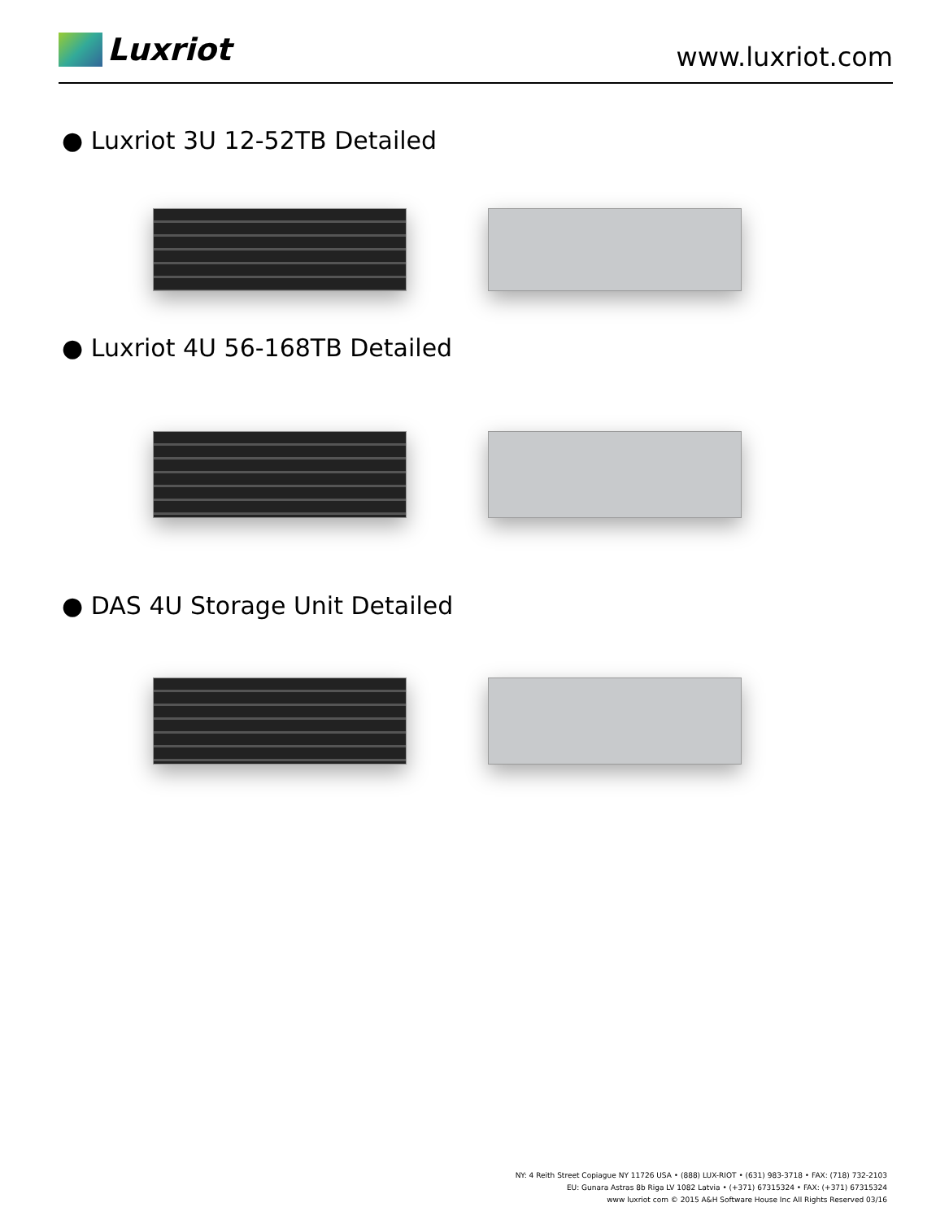Luxriot
www.luxriot.com
● Luxriot 3U 12-52TB Detailed
● Luxriot 4U 56-168TB Detailed
● DAS 4U Storage Unit Detailed
NY: 4 Reith Street Copiague NY 11726 USA • (888) LUX-RIOT • (631) 983-3718 • FAX: (718) 732-2103
EU: Gunara Astras 8b Riga LV 1082 Latvia • (+371) 67315324 • FAX: (+371) 67315324
www luxriot com © 2015 A&H Software House Inc All Rights Reserved 03/16